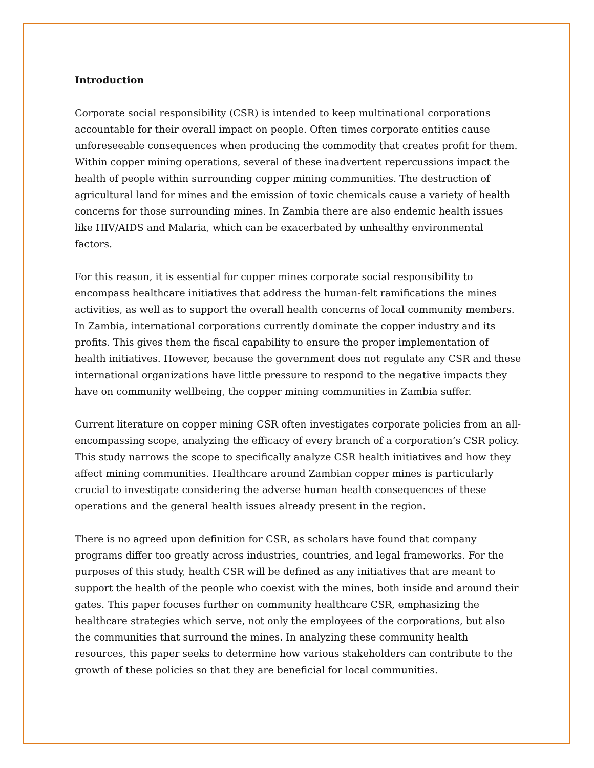Introduction
Corporate social responsibility (CSR) is intended to keep multinational corporations accountable for their overall impact on people. Often times corporate entities cause unforeseeable consequences when producing the commodity that creates profit for them. Within copper mining operations, several of these inadvertent repercussions impact the health of people within surrounding copper mining communities. The destruction of agricultural land for mines and the emission of toxic chemicals cause a variety of health concerns for those surrounding mines. In Zambia there are also endemic health issues like HIV/AIDS and Malaria, which can be exacerbated by unhealthy environmental factors.
For this reason, it is essential for copper mines corporate social responsibility to encompass healthcare initiatives that address the human-felt ramifications the mines activities, as well as to support the overall health concerns of local community members. In Zambia, international corporations currently dominate the copper industry and its profits. This gives them the fiscal capability to ensure the proper implementation of health initiatives. However, because the government does not regulate any CSR and these international organizations have little pressure to respond to the negative impacts they have on community wellbeing, the copper mining communities in Zambia suffer.
Current literature on copper mining CSR often investigates corporate policies from an all-encompassing scope, analyzing the efficacy of every branch of a corporation’s CSR policy. This study narrows the scope to specifically analyze CSR health initiatives and how they affect mining communities. Healthcare around Zambian copper mines is particularly crucial to investigate considering the adverse human health consequences of these operations and the general health issues already present in the region.
There is no agreed upon definition for CSR, as scholars have found that company programs differ too greatly across industries, countries, and legal frameworks. For the purposes of this study, health CSR will be defined as any initiatives that are meant to support the health of the people who coexist with the mines, both inside and around their gates. This paper focuses further on community healthcare CSR, emphasizing the healthcare strategies which serve, not only the employees of the corporations, but also the communities that surround the mines. In analyzing these community health resources, this paper seeks to determine how various stakeholders can contribute to the growth of these policies so that they are beneficial for local communities.